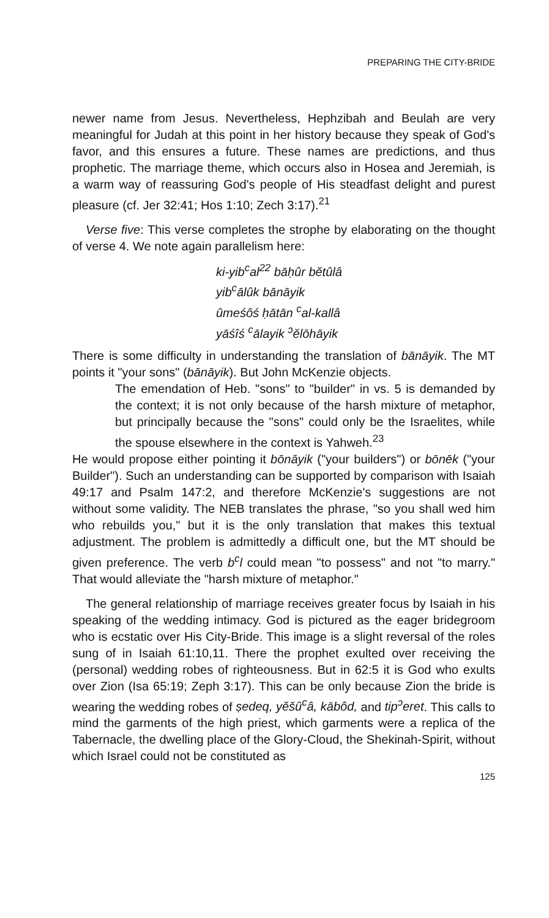PREPARING THE CITY-BRIDE
newer name from Jesus. Nevertheless, Hephzibah and Beulah are very meaningful for Judah at this point in her history because they speak of God's favor, and this ensures a future. These names are predictions, and thus prophetic. The marriage theme, which occurs also in Hosea and Jeremiah, is a warm way of reassuring God's people of His steadfast delight and purest pleasure (cf. Jer 32:41; Hos 1:10; Zech 3:17).<sup>21</sup>
Verse five: This verse completes the strophe by elaborating on the thought of verse 4. We note again parallelism here:
ki-yib<sup>c</sup>al<sup>22</sup> bāḥûr bĕtûlâ
yib<sup>c</sup>ālûk bānāyik
ûmeśôś ḥātān <sup>c</sup>al-kallâ
yāśîś <sup>c</sup>ālayik <sup>ↄ</sup>ĕlōhāyik
There is some difficulty in understanding the translation of bānāyik. The MT points it "your sons" (bānāyik). But John McKenzie objects.
The emendation of Heb. "sons" to "builder" in vs. 5 is demanded by the context; it is not only because of the harsh mixture of metaphor, but principally because the "sons" could only be the Israelites, while the spouse elsewhere in the context is Yahweh.<sup>23</sup>
He would propose either pointing it bōnāyik ("your builders") or bōnēk ("your Builder"). Such an understanding can be supported by comparison with Isaiah 49:17 and Psalm 147:2, and therefore McKenzie's suggestions are not without some validity. The NEB translates the phrase, "so you shall wed him who rebuilds you," but it is the only translation that makes this textual adjustment. The problem is admittedly a difficult one, but the MT should be given preference. The verb b<sup>c</sup>l could mean "to possess" and not "to marry." That would alleviate the "harsh mixture of metaphor."
The general relationship of marriage receives greater focus by Isaiah in his speaking of the wedding intimacy. God is pictured as the eager bridegroom who is ecstatic over His City-Bride. This image is a slight reversal of the roles sung of in Isaiah 61:10,11. There the prophet exulted over receiving the (personal) wedding robes of righteousness. But in 62:5 it is God who exults over Zion (Isa 65:19; Zeph 3:17). This can be only because Zion the bride is wearing the wedding robes of ṣedeq, yĕšû<sup>c</sup>â, kābôd, and tip<sup>ↄ</sup>eret. This calls to mind the garments of the high priest, which garments were a replica of the Tabernacle, the dwelling place of the Glory-Cloud, the Shekinah-Spirit, without which Israel could not be constituted as
125